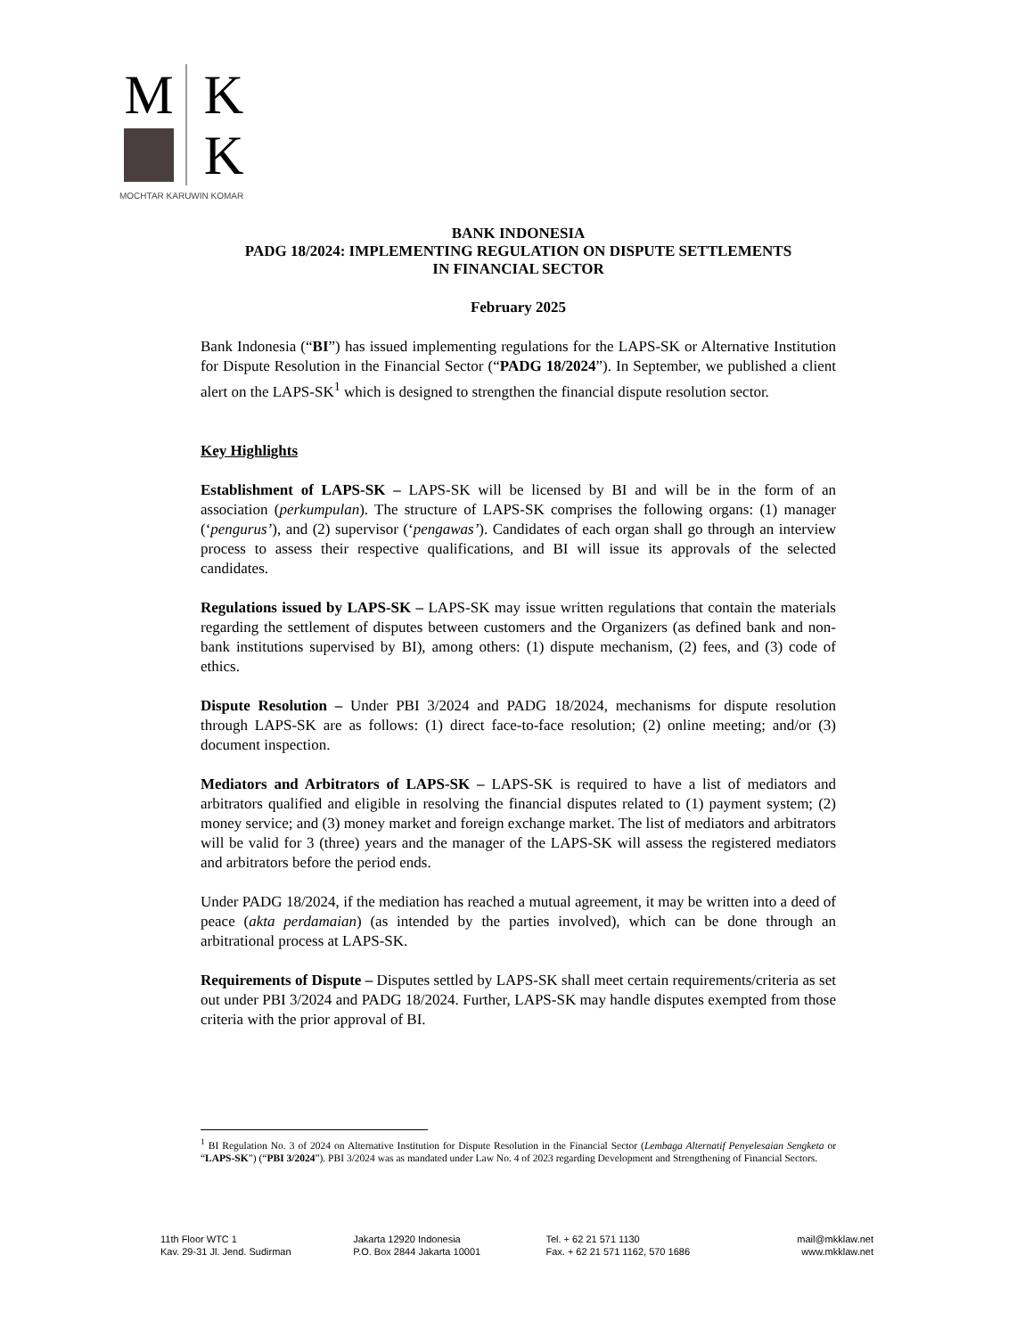M K
K
MOCHTAR KARUWIN KOMAR
BANK INDONESIA
PADG 18/2024: IMPLEMENTING REGULATION ON DISPUTE SETTLEMENTS
IN FINANCIAL SECTOR
February 2025
Bank Indonesia (“BI”) has issued implementing regulations for the LAPS-SK or Alternative Institution for Dispute Resolution in the Financial Sector (“PADG 18/2024”). In September, we published a client alert on the LAPS-SK<sup>1</sup> which is designed to strengthen the financial dispute resolution sector.
Key Highlights
Establishment of LAPS-SK – LAPS-SK will be licensed by BI and will be in the form of an association (perkumpulan). The structure of LAPS-SK comprises the following organs: (1) manager (‘pengurus’), and (2) supervisor (‘pengawas’). Candidates of each organ shall go through an interview process to assess their respective qualifications, and BI will issue its approvals of the selected candidates.
Regulations issued by LAPS-SK – LAPS-SK may issue written regulations that contain the materials regarding the settlement of disputes between customers and the Organizers (as defined bank and non-bank institutions supervised by BI), among others: (1) dispute mechanism, (2) fees, and (3) code of ethics.
Dispute Resolution – Under PBI 3/2024 and PADG 18/2024, mechanisms for dispute resolution through LAPS-SK are as follows: (1) direct face-to-face resolution; (2) online meeting; and/or (3) document inspection.
Mediators and Arbitrators of LAPS-SK – LAPS-SK is required to have a list of mediators and arbitrators qualified and eligible in resolving the financial disputes related to (1) payment system; (2) money service; and (3) money market and foreign exchange market. The list of mediators and arbitrators will be valid for 3 (three) years and the manager of the LAPS-SK will assess the registered mediators and arbitrators before the period ends.
Under PADG 18/2024, if the mediation has reached a mutual agreement, it may be written into a deed of peace (akta perdamaian) (as intended by the parties involved), which can be done through an arbitrational process at LAPS-SK.
Requirements of Dispute – Disputes settled by LAPS-SK shall meet certain requirements/criteria as set out under PBI 3/2024 and PADG 18/2024. Further, LAPS-SK may handle disputes exempted from those criteria with the prior approval of BI.
<sup>1</sup> BI Regulation No. 3 of 2024 on Alternative Institution for Dispute Resolution in the Financial Sector (Lembaga Alternatif Penyelesaian Sengketa or “LAPS-SK”) (“PBI 3/2024”). PBI 3/2024 was as mandated under Law No. 4 of 2023 regarding Development and Strengthening of Financial Sectors.
11th Floor WTC 1
Kav. 29-31 Jl. Jend. Sudirman
Jakarta 12920 Indonesia
P.O. Box 2844 Jakarta 10001
Tel. + 62 21 571 1130
Fax. + 62 21 571 1162, 570 1686
mail@mkklaw.net
www.mkklaw.net